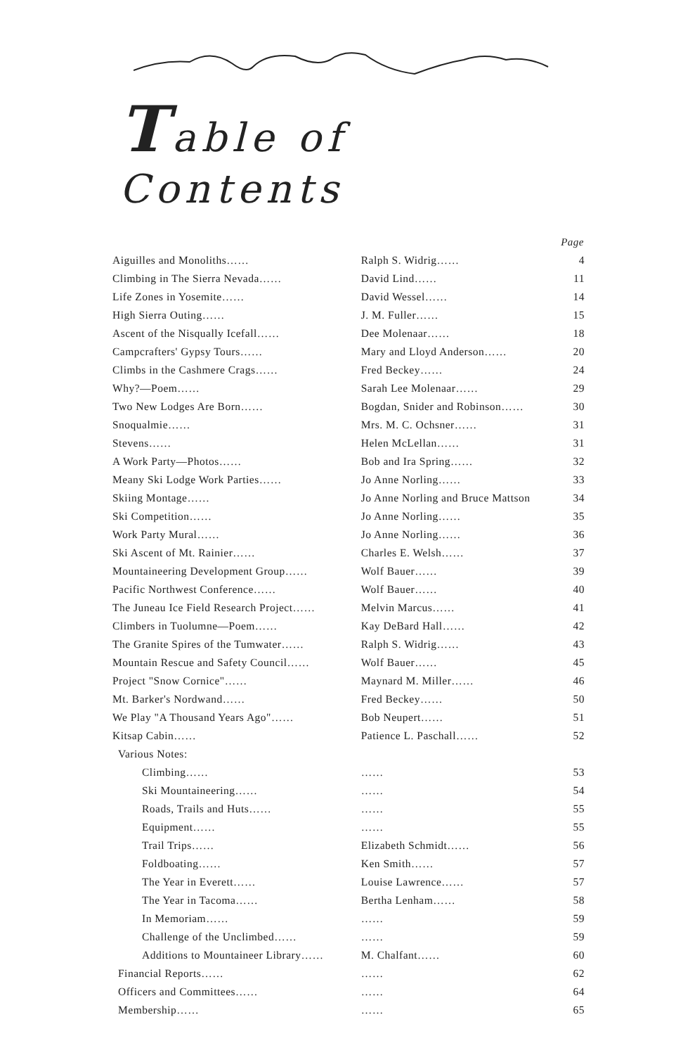Table of Contents
| | | Page |
| Aiguilles and Monoliths…… | Ralph S. Widrig…… | 4 |
| Climbing in The Sierra Nevada…… | David Lind…… | 11 |
| Life Zones in Yosemite…… | David Wessel…… | 14 |
| High Sierra Outing…… | J. M. Fuller…… | 15 |
| Ascent of the Nisqually Icefall…… | Dee Molenaar…… | 18 |
| Campcrafters' Gypsy Tours…… | Mary and Lloyd Anderson…… | 20 |
| Climbs in the Cashmere Crags…… | Fred Beckey…… | 24 |
| Why?—Poem…… | Sarah Lee Molenaar…… | 29 |
| Two New Lodges Are Born…… | Bogdan, Snider and Robinson…… | 30 |
| Snoqualmie…… | Mrs. M. C. Ochsner…… | 31 |
| Stevens…… | Helen McLellan…… | 31 |
| A Work Party—Photos…… | Bob and Ira Spring…… | 32 |
| Meany Ski Lodge Work Parties…… | Jo Anne Norling…… | 33 |
| Skiing Montage…… | Jo Anne Norling and Bruce Mattson | 34 |
| Ski Competition…… | Jo Anne Norling…… | 35 |
| Work Party Mural…… | Jo Anne Norling…… | 36 |
| Ski Ascent of Mt. Rainier…… | Charles E. Welsh…… | 37 |
| Mountaineering Development Group…… | Wolf Bauer…… | 39 |
| Pacific Northwest Conference…… | Wolf Bauer…… | 40 |
| The Juneau Ice Field Research Project…… | Melvin Marcus…… | 41 |
| Climbers in Tuolumne—Poem…… | Kay DeBard Hall…… | 42 |
| The Granite Spires of the Tumwater…… | Ralph S. Widrig…… | 43 |
| Mountain Rescue and Safety Council…… | Wolf Bauer…… | 45 |
| Project "Snow Cornice"…… | Maynard M. Miller…… | 46 |
| Mt. Barker's Nordwand…… | Fred Beckey…… | 50 |
| We Play "A Thousand Years Ago"…… | Bob Neupert…… | 51 |
| Kitsap Cabin…… | Patience L. Paschall…… | 52 |
| Various Notes: | | |
| Climbing…… | …… | 53 |
| Ski Mountaineering…… | …… | 54 |
| Roads, Trails and Huts…… | …… | 55 |
| Equipment…… | …… | 55 |
| Trail Trips…… | Elizabeth Schmidt…… | 56 |
| Foldboating…… | Ken Smith…… | 57 |
| The Year in Everett…… | Louise Lawrence…… | 57 |
| The Year in Tacoma…… | Bertha Lenham…… | 58 |
| In Memoriam…… | …… | 59 |
| Challenge of the Unclimbed…… | …… | 59 |
| Additions to Mountaineer Library…… | M. Chalfant…… | 60 |
| Financial Reports…… | …… | 62 |
| Officers and Committees…… | …… | 64 |
| Membership…… | …… | 65 |